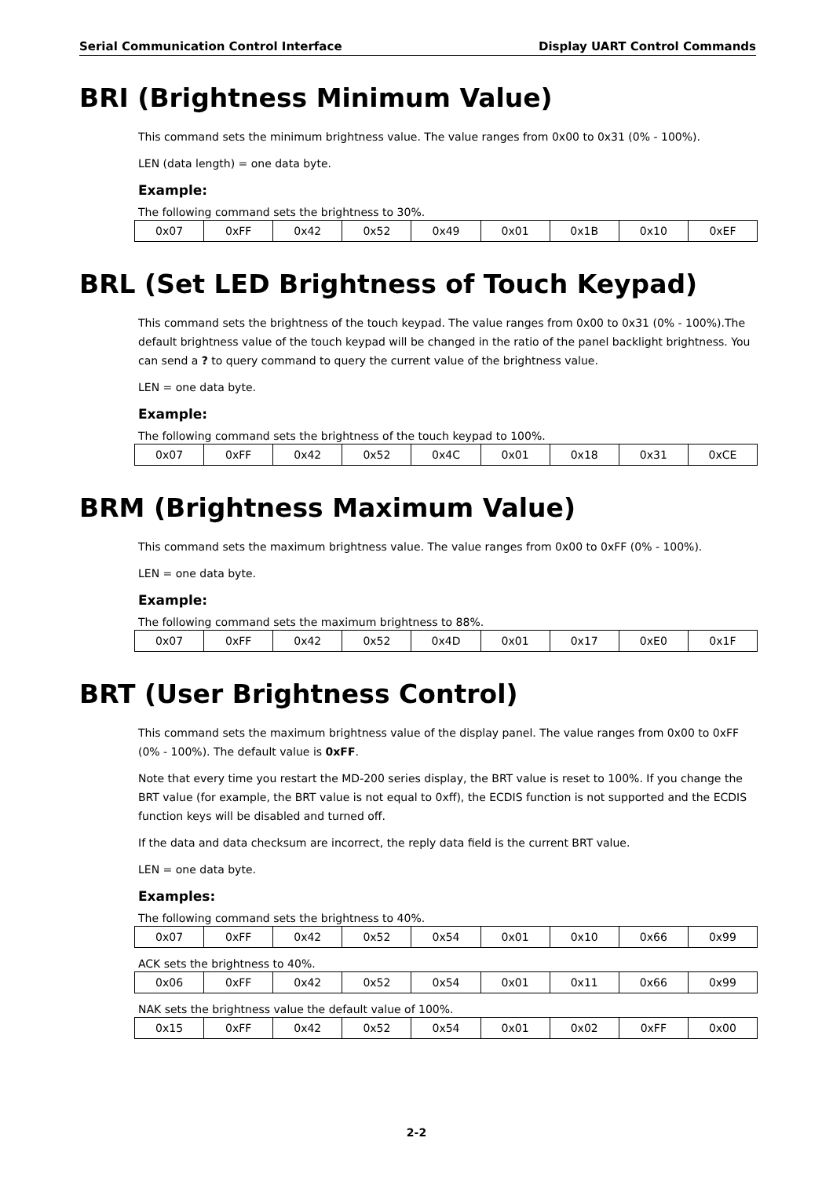Serial Communication Control Interface Display UART Control Commands
BRI (Brightness Minimum Value)
This command sets the minimum brightness value. The value ranges from 0x00 to 0x31 (0% - 100%).
LEN (data length) = one data byte.
Example:
The following command sets the brightness to 30%.
| 0x07 | 0xFF | 0x42 | 0x52 | 0x49 | 0x01 | 0x1B | 0x10 | 0xEF |
BRL (Set LED Brightness of Touch Keypad)
This command sets the brightness of the touch keypad. The value ranges from 0x00 to 0x31 (0% - 100%).The default brightness value of the touch keypad will be changed in the ratio of the panel backlight brightness. You can send a ? to query command to query the current value of the brightness value.
LEN = one data byte.
Example:
The following command sets the brightness of the touch keypad to 100%.
| 0x07 | 0xFF | 0x42 | 0x52 | 0x4C | 0x01 | 0x18 | 0x31 | 0xCE |
BRM (Brightness Maximum Value)
This command sets the maximum brightness value. The value ranges from 0x00 to 0xFF (0% - 100%).
LEN = one data byte.
Example:
The following command sets the maximum brightness to 88%.
| 0x07 | 0xFF | 0x42 | 0x52 | 0x4D | 0x01 | 0x17 | 0xE0 | 0x1F |
BRT (User Brightness Control)
This command sets the maximum brightness value of the display panel. The value ranges from 0x00 to 0xFF (0% - 100%). The default value is 0xFF.
Note that every time you restart the MD-200 series display, the BRT value is reset to 100%. If you change the BRT value (for example, the BRT value is not equal to 0xff), the ECDIS function is not supported and the ECDIS function keys will be disabled and turned off.
If the data and data checksum are incorrect, the reply data field is the current BRT value.
LEN = one data byte.
Examples:
The following command sets the brightness to 40%.
| 0x07 | 0xFF | 0x42 | 0x52 | 0x54 | 0x01 | 0x10 | 0x66 | 0x99 |
ACK sets the brightness to 40%.
| 0x06 | 0xFF | 0x42 | 0x52 | 0x54 | 0x01 | 0x11 | 0x66 | 0x99 |
NAK sets the brightness value the default value of 100%.
| 0x15 | 0xFF | 0x42 | 0x52 | 0x54 | 0x01 | 0x02 | 0xFF | 0x00 |
2-2